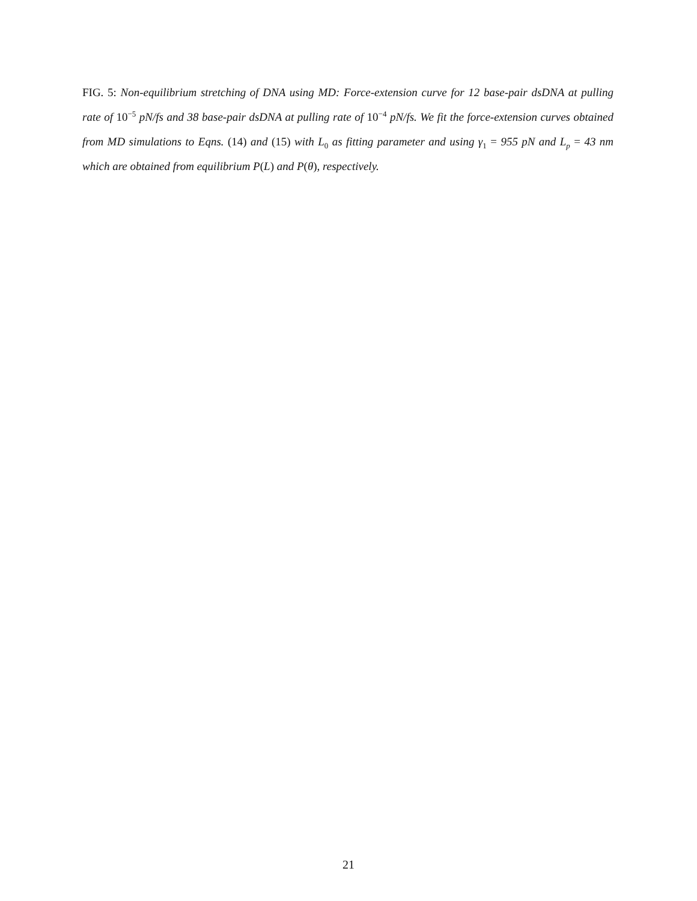FIG. 5: Non-equilibrium stretching of DNA using MD: Force-extension curve for 12 base-pair dsDNA at pulling rate of 10<sup>−5</sup> pN/fs and 38 base-pair dsDNA at pulling rate of 10<sup>−4</sup> pN/fs. We fit the force-extension curves obtained from MD simulations to Eqns. (14) and (15) with L<sub>0</sub> as fitting parameter and using γ<sub>1</sub> = 955 pN and L<sub>p</sub> = 43 nm which are obtained from equilibrium P(L) and P(θ), respectively.
21